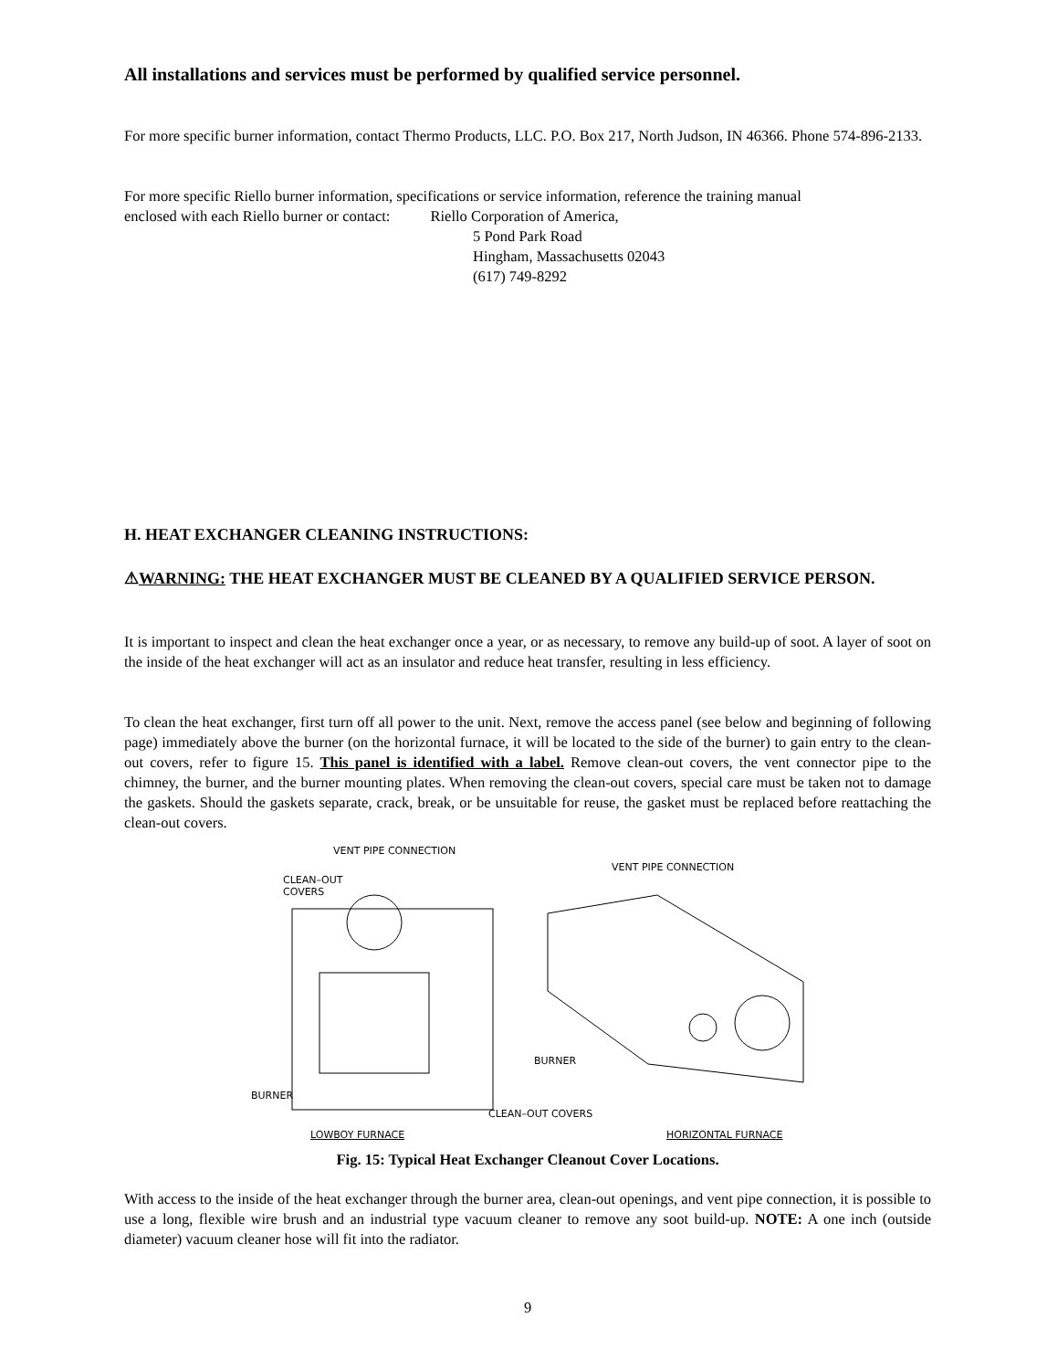All installations and services must be performed by qualified service personnel.
For more specific burner information, contact Thermo Products, LLC. P.O. Box 217, North Judson, IN 46366. Phone 574-896-2133.
For more specific Riello burner information, specifications or service information, reference the training manual
enclosed with each Riello burner or contact: Riello Corporation of America,
5 Pond Park Road
Hingham, Massachusetts 02043
(617) 749-8292
H. HEAT EXCHANGER CLEANING INSTRUCTIONS:
⚠WARNING: THE HEAT EXCHANGER MUST BE CLEANED BY A QUALIFIED SERVICE PERSON.
It is important to inspect and clean the heat exchanger once a year, or as necessary, to remove any build-up of soot. A layer of soot on the inside of the heat exchanger will act as an insulator and reduce heat transfer, resulting in less efficiency.
To clean the heat exchanger, first turn off all power to the unit. Next, remove the access panel (see below and beginning of following page) immediately above the burner (on the horizontal furnace, it will be located to the side of the burner) to gain entry to the clean-out covers, refer to figure 15. This panel is identified with a label. Remove clean-out covers, the vent connector pipe to the chimney, the burner, and the burner mounting plates. When removing the clean-out covers, special care must be taken not to damage the gaskets. Should the gaskets separate, crack, break, or be unsuitable for reuse, the gasket must be replaced before reattaching the clean-out covers.
VENT PIPE CONNECTION
CLEAN–OUT
COVERS
VENT PIPE CONNECTION
BURNER
BURNER
CLEAN–OUT COVERS
LOWBOY FURNACE HORIZONTAL FURNACE
Fig. 15: Typical Heat Exchanger Cleanout Cover Locations.
With access to the inside of the heat exchanger through the burner area, clean-out openings, and vent pipe connection, it is possible to use a long, flexible wire brush and an industrial type vacuum cleaner to remove any soot build-up. NOTE: A one inch (outside diameter) vacuum cleaner hose will fit into the radiator.
9